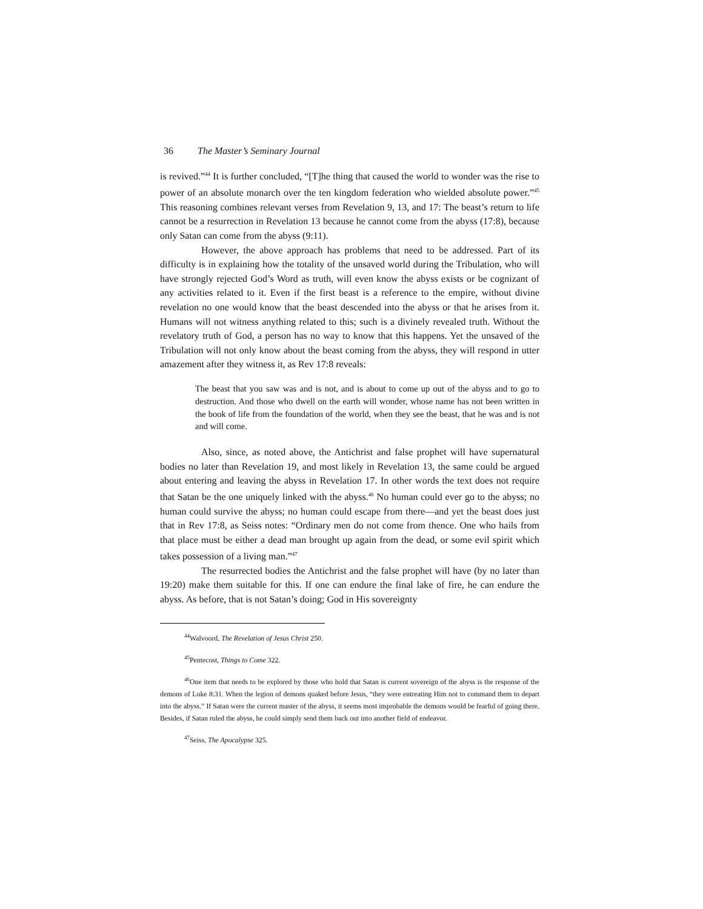36 The Master’s Seminary Journal
is revived.”<sup>44</sup> It is further concluded, “[T]he thing that caused the world to wonder was the rise to power of an absolute monarch over the ten kingdom federation who wielded absolute power.”<sup>45</sup> This reasoning combines relevant verses from Revelation 9, 13, and 17: The beast’s return to life cannot be a resurrection in Revelation 13 because he cannot come from the abyss (17:8), because only Satan can come from the abyss (9:11).
However, the above approach has problems that need to be addressed. Part of its difficulty is in explaining how the totality of the unsaved world during the Tribulation, who will have strongly rejected God’s Word as truth, will even know the abyss exists or be cognizant of any activities related to it. Even if the first beast is a reference to the empire, without divine revelation no one would know that the beast descended into the abyss or that he arises from it. Humans will not witness anything related to this; such is a divinely revealed truth. Without the revelatory truth of God, a person has no way to know that this happens. Yet the unsaved of the Tribulation will not only know about the beast coming from the abyss, they will respond in utter amazement after they witness it, as Rev 17:8 reveals:
The beast that you saw was and is not, and is about to come up out of the abyss and to go to destruction. And those who dwell on the earth will wonder, whose name has not been written in the book of life from the foundation of the world, when they see the beast, that he was and is not and will come.
Also, since, as noted above, the Antichrist and false prophet will have supernatural bodies no later than Revelation 19, and most likely in Revelation 13, the same could be argued about entering and leaving the abyss in Revelation 17. In other words the text does not require that Satan be the one uniquely linked with the abyss.<sup>46</sup> No human could ever go to the abyss; no human could survive the abyss; no human could escape from there—and yet the beast does just that in Rev 17:8, as Seiss notes: “Ordinary men do not come from thence. One who hails from that place must be either a dead man brought up again from the dead, or some evil spirit which takes possession of a living man.”<sup>47</sup>
The resurrected bodies the Antichrist and the false prophet will have (by no later than 19:20) make them suitable for this. If one can endure the final lake of fire, he can endure the abyss. As before, that is not Satan’s doing; God in His sovereignty
<sup>44</sup> Walvoord, The Revelation of Jesus Christ 250.
<sup>45</sup> Pentecost, Things to Come 322.
<sup>46</sup> One item that needs to be explored by those who hold that Satan is current sovereign of the abyss is the response of the demons of Luke 8:31. When the legion of demons quaked before Jesus, “they were entreating Him not to command them to depart into the abyss.” If Satan were the current master of the abyss, it seems most improbable the demons would be fearful of going there. Besides, if Satan ruled the abyss, he could simply send them back out into another field of endeavor.
<sup>47</sup> Seiss, The Apocalypse 325.